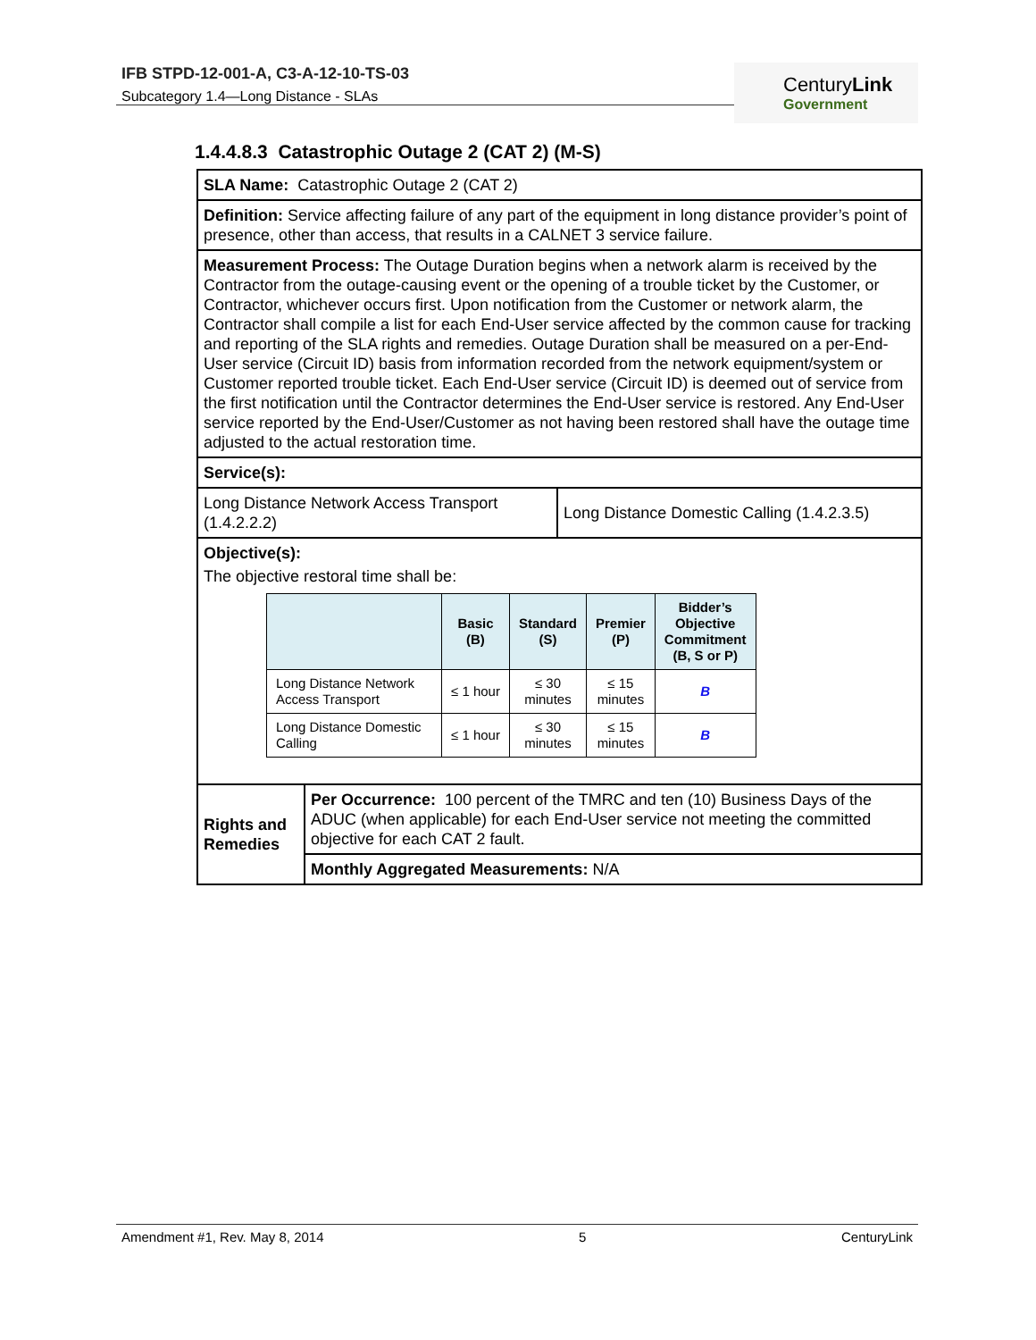IFB STPD-12-001-A, C3-A-12-10-TS-03
Subcategory 1.4—Long Distance - SLAs
CenturyLink
Government
1.4.4.8.3 Catastrophic Outage 2 (CAT 2) (M-S)
| SLA Name: Catastrophic Outage 2 (CAT 2) | | |
| Definition: Service affecting failure of any part of the equipment in long distance provider’s point of presence, other than access, that results in a CALNET 3 service failure. | | |
| Measurement Process: The Outage Duration begins when a network alarm is received by the Contractor from the outage-causing event or the opening of a trouble ticket by the Customer, or Contractor, whichever occurs first. Upon notification from the Customer or network alarm, the Contractor shall compile a list for each End-User service affected by the common cause for tracking and reporting of the SLA rights and remedies. Outage Duration shall be measured on a per-End-User service (Circuit ID) basis from information recorded from the network equipment/system or Customer reported trouble ticket. Each End-User service (Circuit ID) is deemed out of service from the first notification until the Contractor determines the End-User service is restored. Any End-User service reported by the End-User/Customer as not having been restored shall have the outage time adjusted to the actual restoration time. | | |
| Service(s): | | |
| Long Distance Network Access Transport (1.4.2.2.2) | | Long Distance Domestic Calling (1.4.2.3.5) |
| Objective(s): The objective restoral time shall be: / / Basic (B) / Standard (S) / Premier (P) / Bidder’s Objective Commitment (B, S or P) / / --- / --- / --- / --- / --- / / Long Distance Network Access Transport / ≤ 1 hour / ≤ 30 minutes / ≤ 15 minutes / B / / Long Distance Domestic Calling / ≤ 1 hour / ≤ 30 minutes / ≤ 15 minutes / B / | | |
| Rights and Remedies | Per Occurrence: 100 percent of the TMRC and ten (10) Business Days of the ADUC (when applicable) for each End-User service not meeting the committed objective for each CAT 2 fault. | |
| | Monthly Aggregated Measurements: N/A | |
Amendment #1, Rev. May 8, 2014 5 CenturyLink